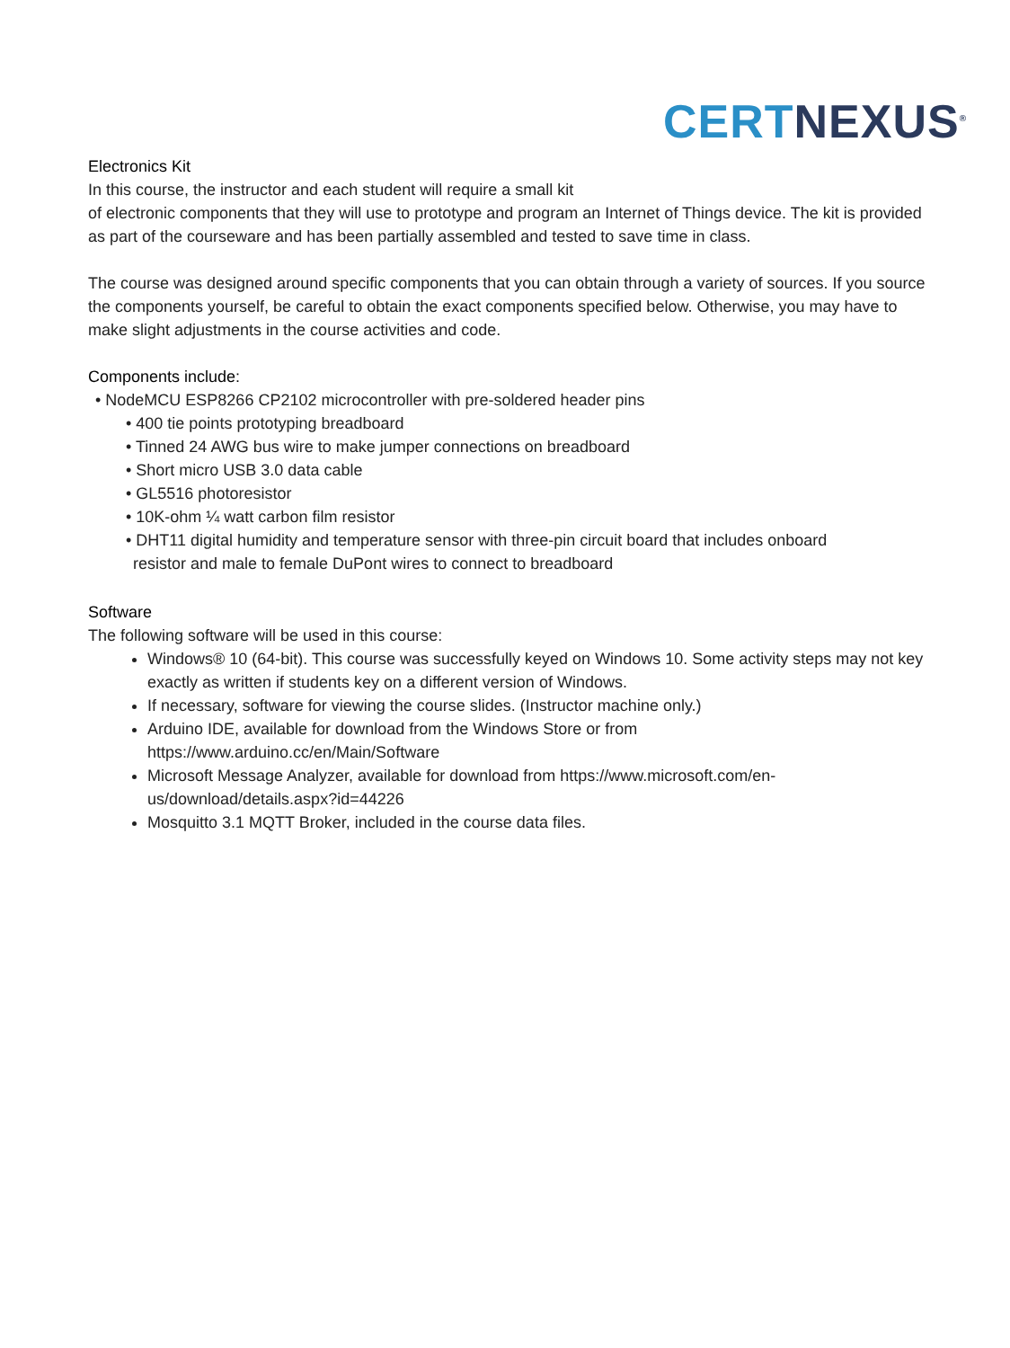CERT NEXUS<sup>®</sup>
Electronics Kit
In this course, the instructor and each student will require a small kit
of electronic components that they will use to prototype and program an Internet of Things device. The kit is provided as part of the courseware and has been partially assembled and tested to save time in class.
The course was designed around specific components that you can obtain through a variety of sources. If you source the components yourself, be careful to obtain the exact components specified below. Otherwise, you may have to make slight adjustments in the course activities and code.
Components include:
• NodeMCU ESP8266 CP2102 microcontroller with pre-soldered header pins
• 400 tie points prototyping breadboard
• Tinned 24 AWG bus wire to make jumper connections on breadboard
• Short micro USB 3.0 data cable
• GL5516 photoresistor
• 10K-ohm ¼ watt carbon film resistor
• DHT11 digital humidity and temperature sensor with three-pin circuit board that includes onboard
resistor and male to female DuPont wires to connect to breadboard
Software
The following software will be used in this course:
Windows® 10 (64-bit). This course was successfully keyed on Windows 10. Some activity steps may not key exactly as written if students key on a different version of Windows.
If necessary, software for viewing the course slides. (Instructor machine only.)
Arduino IDE, available for download from the Windows Store or from https://www.arduino.cc/en/Main/Software
Microsoft Message Analyzer, available for download from https://www.microsoft.com/en-us/download/details.aspx?id=44226
Mosquitto 3.1 MQTT Broker, included in the course data files.